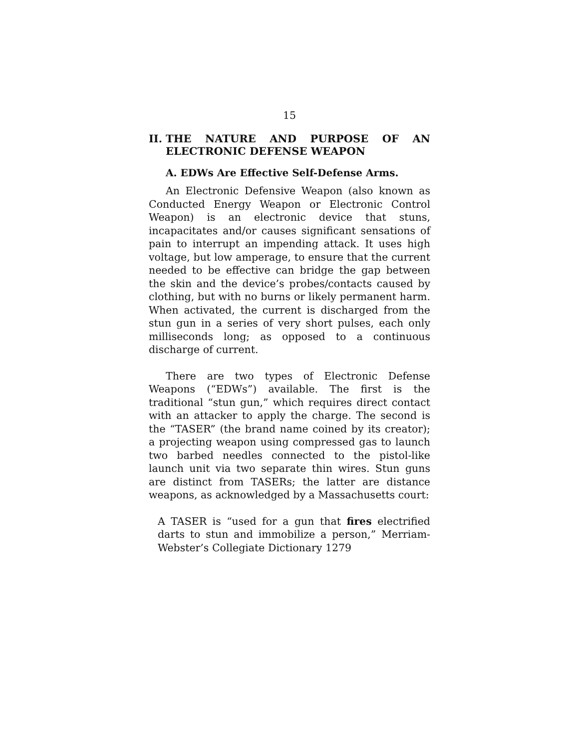15
II. THE NATURE AND PURPOSE OF AN ELECTRONIC DEFENSE WEAPON
A. EDWs Are Effective Self-Defense Arms.
An Electronic Defensive Weapon (also known as Conducted Energy Weapon or Electronic Control Weapon) is an electronic device that stuns, incapacitates and/or causes significant sensations of pain to interrupt an impending attack. It uses high voltage, but low amperage, to ensure that the current needed to be effective can bridge the gap between the skin and the device’s probes/contacts caused by clothing, but with no burns or likely permanent harm. When activated, the current is discharged from the stun gun in a series of very short pulses, each only milliseconds long; as opposed to a continuous discharge of current.
There are two types of Electronic Defense Weapons (“EDWs”) available. The first is the traditional “stun gun,” which requires direct contact with an attacker to apply the charge. The second is the “TASER” (the brand name coined by its creator); a projecting weapon using compressed gas to launch two barbed needles connected to the pistol-like launch unit via two separate thin wires. Stun guns are distinct from TASERs; the latter are distance weapons, as acknowledged by a Massachusetts court:
A TASER is “used for a gun that fires electrified darts to stun and immobilize a person,” Merriam-Webster’s Collegiate Dictionary 1279